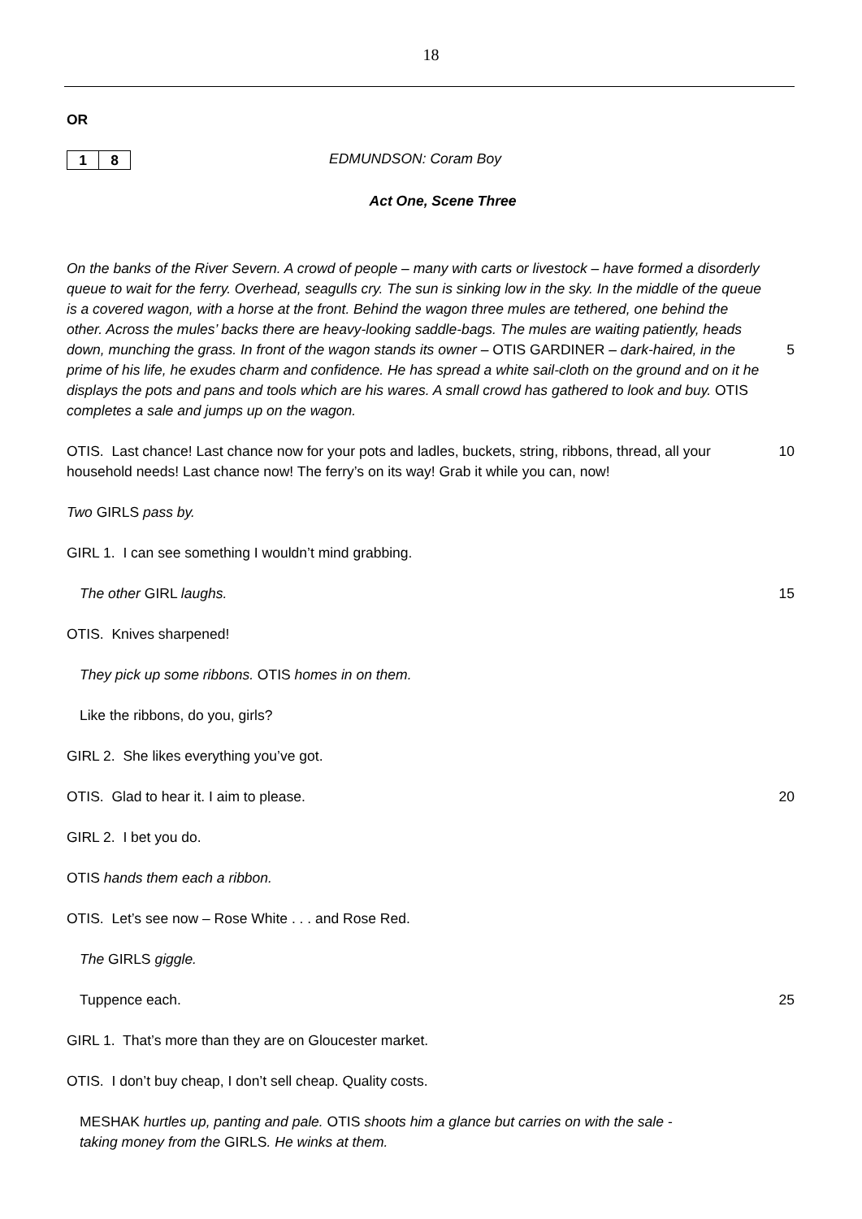18
OR
1 8
EDMUNDSON: Coram Boy
Act One, Scene Three
On the banks of the River Severn. A crowd of people – many with carts or livestock – have formed a disorderly queue to wait for the ferry. Overhead, seagulls cry. The sun is sinking low in the sky. In the middle of the queue is a covered wagon, with a horse at the front. Behind the wagon three mules are tethered, one behind the other. Across the mules’ backs there are heavy-looking saddle-bags. The mules are waiting patiently, heads down, munching the grass. In front of the wagon stands its owner – OTIS GARDINER – dark-haired, in the prime of his life, he exudes charm and confidence. He has spread a white sail-cloth on the ground and on it he displays the pots and pans and tools which are his wares. A small crowd has gathered to look and buy. OTIS completes a sale and jumps up on the wagon.
5
OTIS. Last chance! Last chance now for your pots and ladles, buckets, string, ribbons, thread, all your household needs! Last chance now! The ferry’s on its way! Grab it while you can, now!
10
Two GIRLS pass by.
GIRL 1. I can see something I wouldn’t mind grabbing.
The other GIRL laughs. 15
OTIS. Knives sharpened!
They pick up some ribbons. OTIS homes in on them.
Like the ribbons, do you, girls?
GIRL 2. She likes everything you’ve got.
OTIS. Glad to hear it. I aim to please.
20
GIRL 2. I bet you do.
OTIS hands them each a ribbon.
OTIS. Let’s see now – Rose White . . . and Rose Red.
The GIRLS giggle.
Tuppence each. 25
GIRL 1. That’s more than they are on Gloucester market.
OTIS. I don’t buy cheap, I don’t sell cheap. Quality costs.
MESHAK hurtles up, panting and pale. OTIS shoots him a glance but carries on with the sale - taking money from the GIRLS. He winks at them.